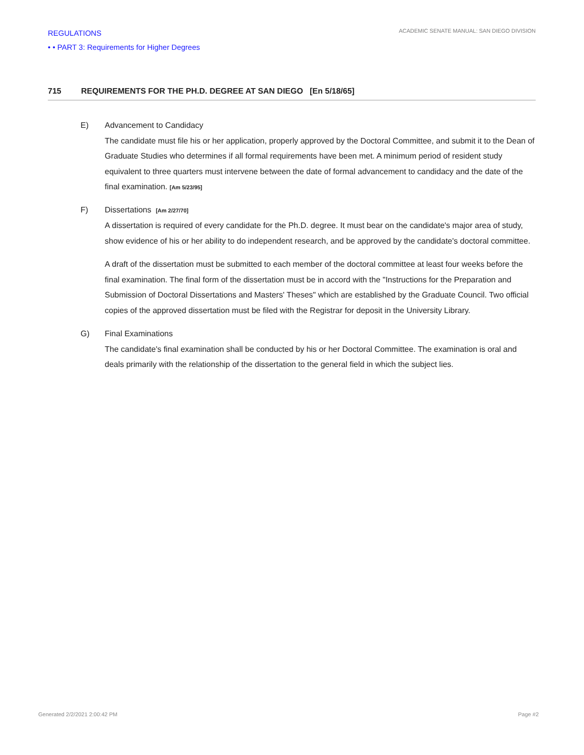REGULATIONS
• • PART 3: Requirements for Higher Degrees
ACADEMIC SENATE MANUAL: SAN DIEGO DIVISION
715 REQUIREMENTS FOR THE PH.D. DEGREE AT SAN DIEGO [En 5/18/65]
E) Advancement to Candidacy
The candidate must file his or her application, properly approved by the Doctoral Committee, and submit it to the Dean of Graduate Studies who determines if all formal requirements have been met. A minimum period of resident study equivalent to three quarters must intervene between the date of formal advancement to candidacy and the date of the final examination. [Am 5/23/95]
F) Dissertations [Am 2/27/70]
A dissertation is required of every candidate for the Ph.D. degree. It must bear on the candidate's major area of study, show evidence of his or her ability to do independent research, and be approved by the candidate's doctoral committee.
A draft of the dissertation must be submitted to each member of the doctoral committee at least four weeks before the final examination. The final form of the dissertation must be in accord with the "Instructions for the Preparation and Submission of Doctoral Dissertations and Masters' Theses" which are established by the Graduate Council. Two official copies of the approved dissertation must be filed with the Registrar for deposit in the University Library.
G) Final Examinations
The candidate's final examination shall be conducted by his or her Doctoral Committee. The examination is oral and deals primarily with the relationship of the dissertation to the general field in which the subject lies.
Generated 2/2/2021 2:00:42 PM Page #2